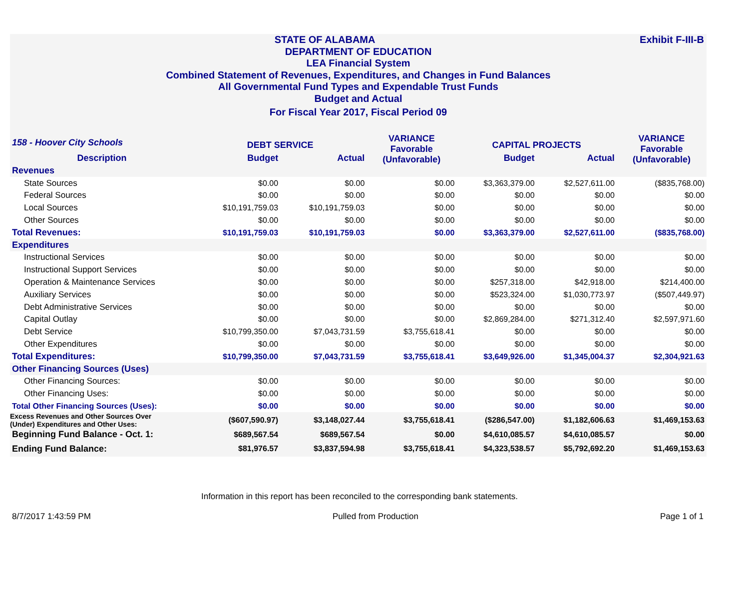Exhibit F-III-B STATE OF ALABAMA
DEPARTMENT OF EDUCATION
LEA Financial System
Combined Statement of Revenues, Expenditures, and Changes in Fund Balances
All Governmental Fund Types and Expendable Trust Funds
Budget and Actual
For Fiscal Year 2017, Fiscal Period 09
| 158 - Hoover City Schools | DEBT SERVICE | | VARIANCE Favorable (Unfavorable) | CAPITAL PROJECTS | | VARIANCE Favorable (Unfavorable) |
| --- | --- | --- | --- | --- | --- | --- |
| Description | Budget | Actual | | Budget | Actual | |
| Revenues | | | | | | |
| State Sources | $0.00 | $0.00 | $0.00 | $3,363,379.00 | $2,527,611.00 | ($835,768.00) |
| Federal Sources | $0.00 | $0.00 | $0.00 | $0.00 | $0.00 | $0.00 |
| Local Sources | $10,191,759.03 | $10,191,759.03 | $0.00 | $0.00 | $0.00 | $0.00 |
| Other Sources | $0.00 | $0.00 | $0.00 | $0.00 | $0.00 | $0.00 |
| Total Revenues: | $10,191,759.03 | $10,191,759.03 | $0.00 | $3,363,379.00 | $2,527,611.00 | ($835,768.00) |
| Expenditures | | | | | | |
| Instructional Services | $0.00 | $0.00 | $0.00 | $0.00 | $0.00 | $0.00 |
| Instructional Support Services | $0.00 | $0.00 | $0.00 | $0.00 | $0.00 | $0.00 |
| Operation & Maintenance Services | $0.00 | $0.00 | $0.00 | $257,318.00 | $42,918.00 | $214,400.00 |
| Auxiliary Services | $0.00 | $0.00 | $0.00 | $523,324.00 | $1,030,773.97 | ($507,449.97) |
| Debt Administrative Services | $0.00 | $0.00 | $0.00 | $0.00 | $0.00 | $0.00 |
| Capital Outlay | $0.00 | $0.00 | $0.00 | $2,869,284.00 | $271,312.40 | $2,597,971.60 |
| Debt Service | $10,799,350.00 | $7,043,731.59 | $3,755,618.41 | $0.00 | $0.00 | $0.00 |
| Other Expenditures | $0.00 | $0.00 | $0.00 | $0.00 | $0.00 | $0.00 |
| Total Expenditures: | $10,799,350.00 | $7,043,731.59 | $3,755,618.41 | $3,649,926.00 | $1,345,004.37 | $2,304,921.63 |
| Other Financing Sources (Uses) | | | | | | |
| Other Financing Sources: | $0.00 | $0.00 | $0.00 | $0.00 | $0.00 | $0.00 |
| Other Financing Uses: | $0.00 | $0.00 | $0.00 | $0.00 | $0.00 | $0.00 |
| Total Other Financing Sources (Uses): | $0.00 | $0.00 | $0.00 | $0.00 | $0.00 | $0.00 |
| Excess Revenues and Other Sources Over (Under) Expenditures and Other Uses: | ($607,590.97) | $3,148,027.44 | $3,755,618.41 | ($286,547.00) | $1,182,606.63 | $1,469,153.63 |
| Beginning Fund Balance - Oct. 1: | $689,567.54 | $689,567.54 | $0.00 | $4,610,085.57 | $4,610,085.57 | $0.00 |
| Ending Fund Balance: | $81,976.57 | $3,837,594.98 | $3,755,618.41 | $4,323,538.57 | $5,792,692.20 | $1,469,153.63 |
Information in this report has been reconciled to the corresponding bank statements.
8/7/2017 1:43:59 PM Pulled from Production Page 1 of 1